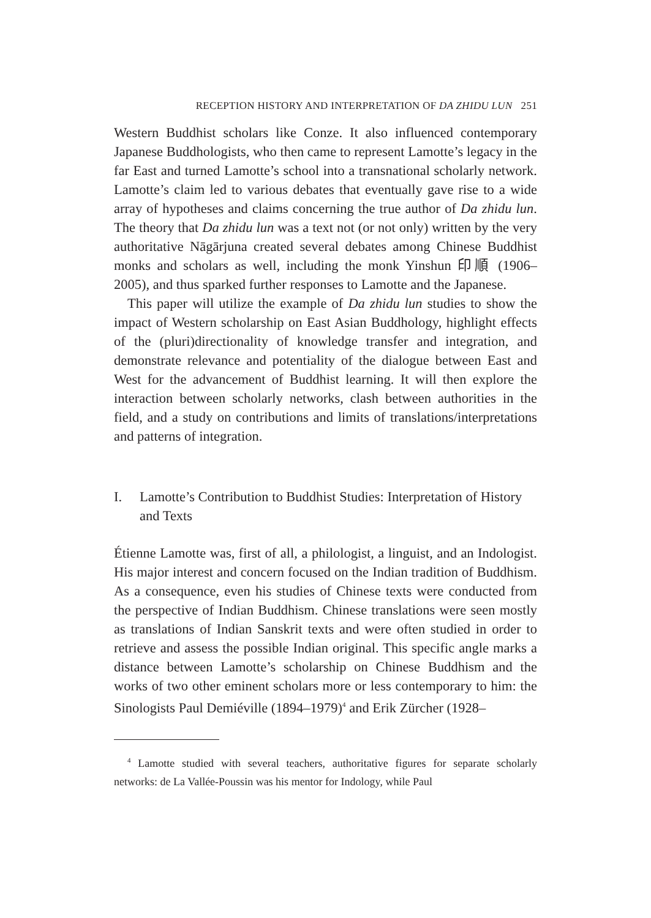RECEPTION HISTORY AND INTERPRETATION OF DA ZHIDU LUN 251
Western Buddhist scholars like Conze. It also influenced contemporary Japanese Buddhologists, who then came to represent Lamotte’s legacy in the far East and turned Lamotte’s school into a transnational scholarly network. Lamotte’s claim led to various debates that eventually gave rise to a wide array of hypotheses and claims concerning the true author of Da zhidu lun. The theory that Da zhidu lun was a text not (or not only) written by the very authoritative Nāgārjuna created several debates among Chinese Buddhist monks and scholars as well, including the monk Yinshun 印順 (1906–2005), and thus sparked further responses to Lamotte and the Japanese.
This paper will utilize the example of Da zhidu lun studies to show the impact of Western scholarship on East Asian Buddhology, highlight effects of the (pluri)directionality of knowledge transfer and integration, and demonstrate relevance and potentiality of the dialogue between East and West for the advancement of Buddhist learning. It will then explore the interaction between scholarly networks, clash between authorities in the field, and a study on contributions and limits of translations/interpretations and patterns of integration.
I. Lamotte’s Contribution to Buddhist Studies: Interpretation of History and Texts
Étienne Lamotte was, first of all, a philologist, a linguist, and an Indologist. His major interest and concern focused on the Indian tradition of Buddhism. As a consequence, even his studies of Chinese texts were conducted from the perspective of Indian Buddhism. Chinese translations were seen mostly as translations of Indian Sanskrit texts and were often studied in order to retrieve and assess the possible Indian original. This specific angle marks a distance between Lamotte’s scholarship on Chinese Buddhism and the works of two other eminent scholars more or less contemporary to him: the Sinologists Paul Demiéville (1894–1979)<sup>4</sup> and Erik Zürcher (1928–
<sup>4</sup> Lamotte studied with several teachers, authoritative figures for separate scholarly networks: de La Vallée-Poussin was his mentor for Indology, while Paul